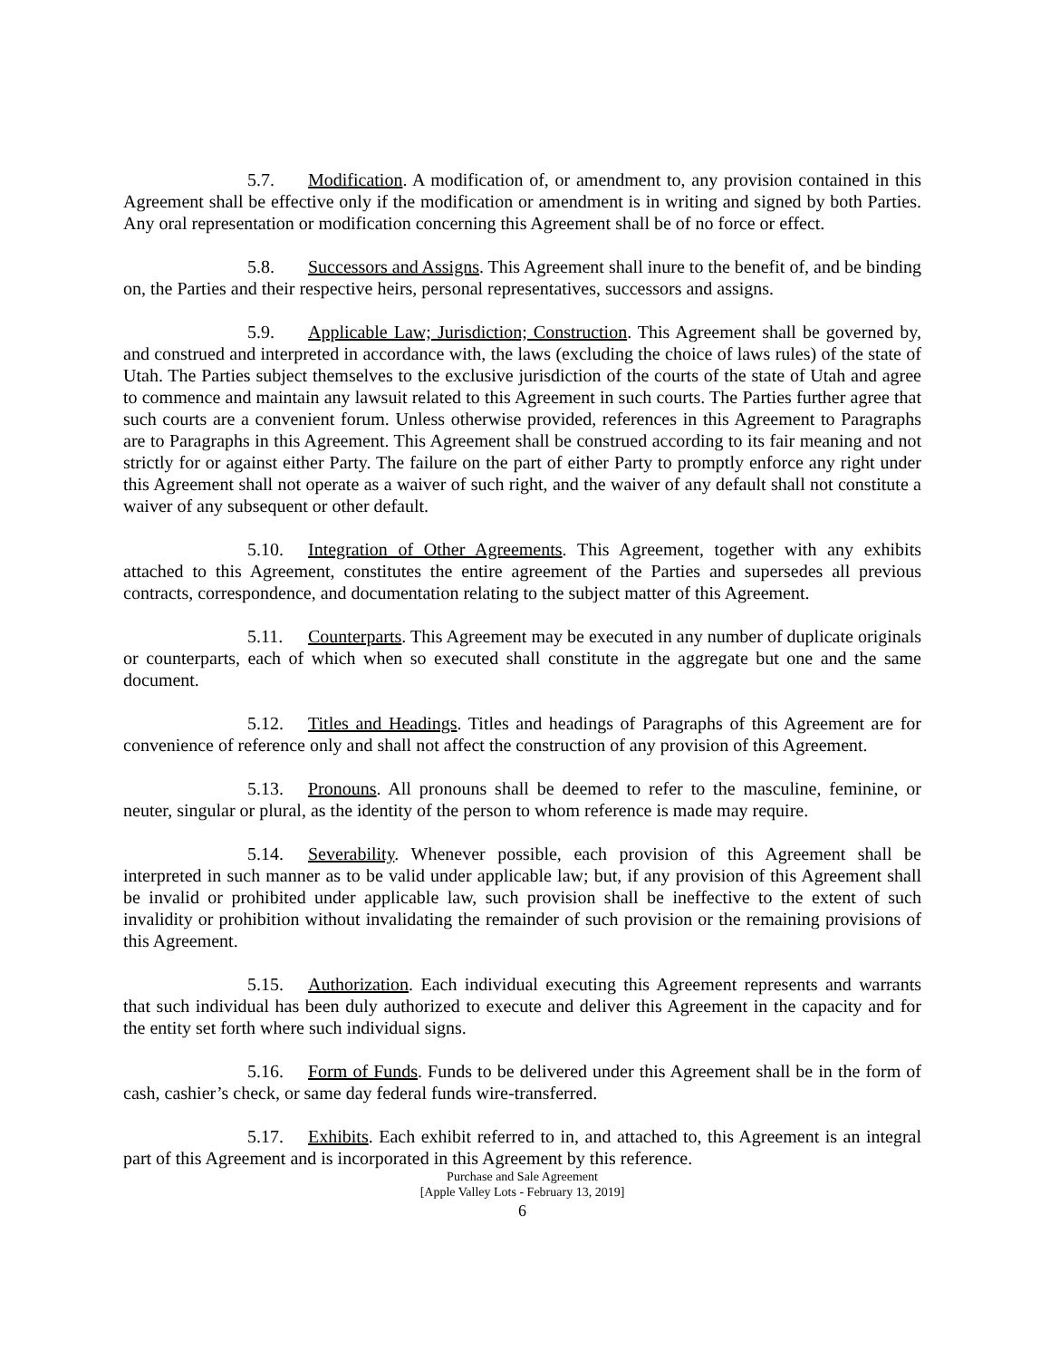5.7. Modification. A modification of, or amendment to, any provision contained in this Agreement shall be effective only if the modification or amendment is in writing and signed by both Parties. Any oral representation or modification concerning this Agreement shall be of no force or effect.
5.8. Successors and Assigns. This Agreement shall inure to the benefit of, and be binding on, the Parties and their respective heirs, personal representatives, successors and assigns.
5.9. Applicable Law; Jurisdiction; Construction. This Agreement shall be governed by, and construed and interpreted in accordance with, the laws (excluding the choice of laws rules) of the state of Utah. The Parties subject themselves to the exclusive jurisdiction of the courts of the state of Utah and agree to commence and maintain any lawsuit related to this Agreement in such courts. The Parties further agree that such courts are a convenient forum. Unless otherwise provided, references in this Agreement to Paragraphs are to Paragraphs in this Agreement. This Agreement shall be construed according to its fair meaning and not strictly for or against either Party. The failure on the part of either Party to promptly enforce any right under this Agreement shall not operate as a waiver of such right, and the waiver of any default shall not constitute a waiver of any subsequent or other default.
5.10. Integration of Other Agreements. This Agreement, together with any exhibits attached to this Agreement, constitutes the entire agreement of the Parties and supersedes all previous contracts, correspondence, and documentation relating to the subject matter of this Agreement.
5.11. Counterparts. This Agreement may be executed in any number of duplicate originals or counterparts, each of which when so executed shall constitute in the aggregate but one and the same document.
5.12. Titles and Headings. Titles and headings of Paragraphs of this Agreement are for convenience of reference only and shall not affect the construction of any provision of this Agreement.
5.13. Pronouns. All pronouns shall be deemed to refer to the masculine, feminine, or neuter, singular or plural, as the identity of the person to whom reference is made may require.
5.14. Severability. Whenever possible, each provision of this Agreement shall be interpreted in such manner as to be valid under applicable law; but, if any provision of this Agreement shall be invalid or prohibited under applicable law, such provision shall be ineffective to the extent of such invalidity or prohibition without invalidating the remainder of such provision or the remaining provisions of this Agreement.
5.15. Authorization. Each individual executing this Agreement represents and warrants that such individual has been duly authorized to execute and deliver this Agreement in the capacity and for the entity set forth where such individual signs.
5.16. Form of Funds. Funds to be delivered under this Agreement shall be in the form of cash, cashier’s check, or same day federal funds wire-transferred.
5.17. Exhibits. Each exhibit referred to in, and attached to, this Agreement is an integral part of this Agreement and is incorporated in this Agreement by this reference.
Purchase and Sale Agreement
[Apple Valley Lots - February 13, 2019]
6